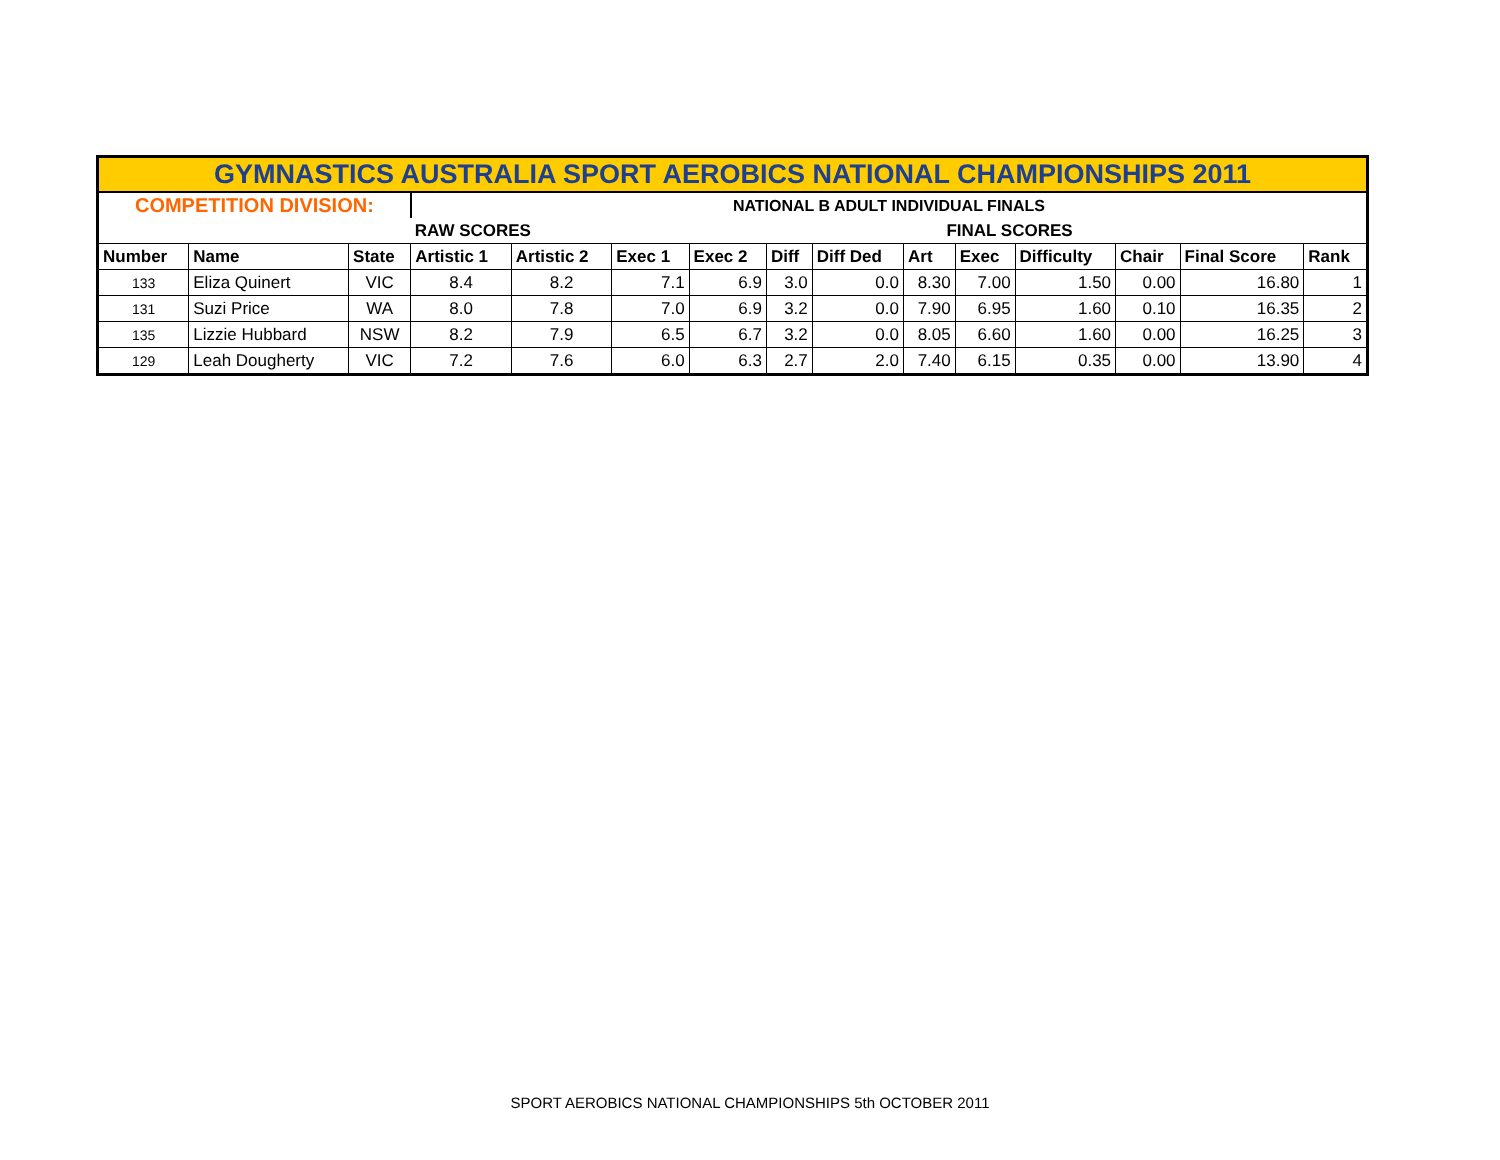| GYMNASTICS AUSTRALIA SPORT AEROBICS NATIONAL CHAMPIONSHIPS 2011 | | | | | | | | | | | | | | |
| COMPETITION DIVISION: | | | NATIONAL B ADULT INDIVIDUAL FINALS | | | | | | | | | | | |
| | | | RAW SCORES | | | | | | FINAL SCORES | | | | | |
| Number | Name | State | Artistic 1 | Artistic 2 | Exec 1 | Exec 2 | Diff | Diff Ded | Art | Exec | Difficulty | Chair | Final Score | Rank |
| 133 | Eliza Quinert | VIC | 8.4 | 8.2 | 7.1 | 6.9 | 3.0 | 0.0 | 8.30 | 7.00 | 1.50 | 0.00 | 16.80 | 1 |
| 131 | Suzi Price | WA | 8.0 | 7.8 | 7.0 | 6.9 | 3.2 | 0.0 | 7.90 | 6.95 | 1.60 | 0.10 | 16.35 | 2 |
| 135 | Lizzie Hubbard | NSW | 8.2 | 7.9 | 6.5 | 6.7 | 3.2 | 0.0 | 8.05 | 6.60 | 1.60 | 0.00 | 16.25 | 3 |
| 129 | Leah Dougherty | VIC | 7.2 | 7.6 | 6.0 | 6.3 | 2.7 | 2.0 | 7.40 | 6.15 | 0.35 | 0.00 | 13.90 | 4 |
SPORT AEROBICS NATIONAL CHAMPIONSHIPS 5th OCTOBER 2011